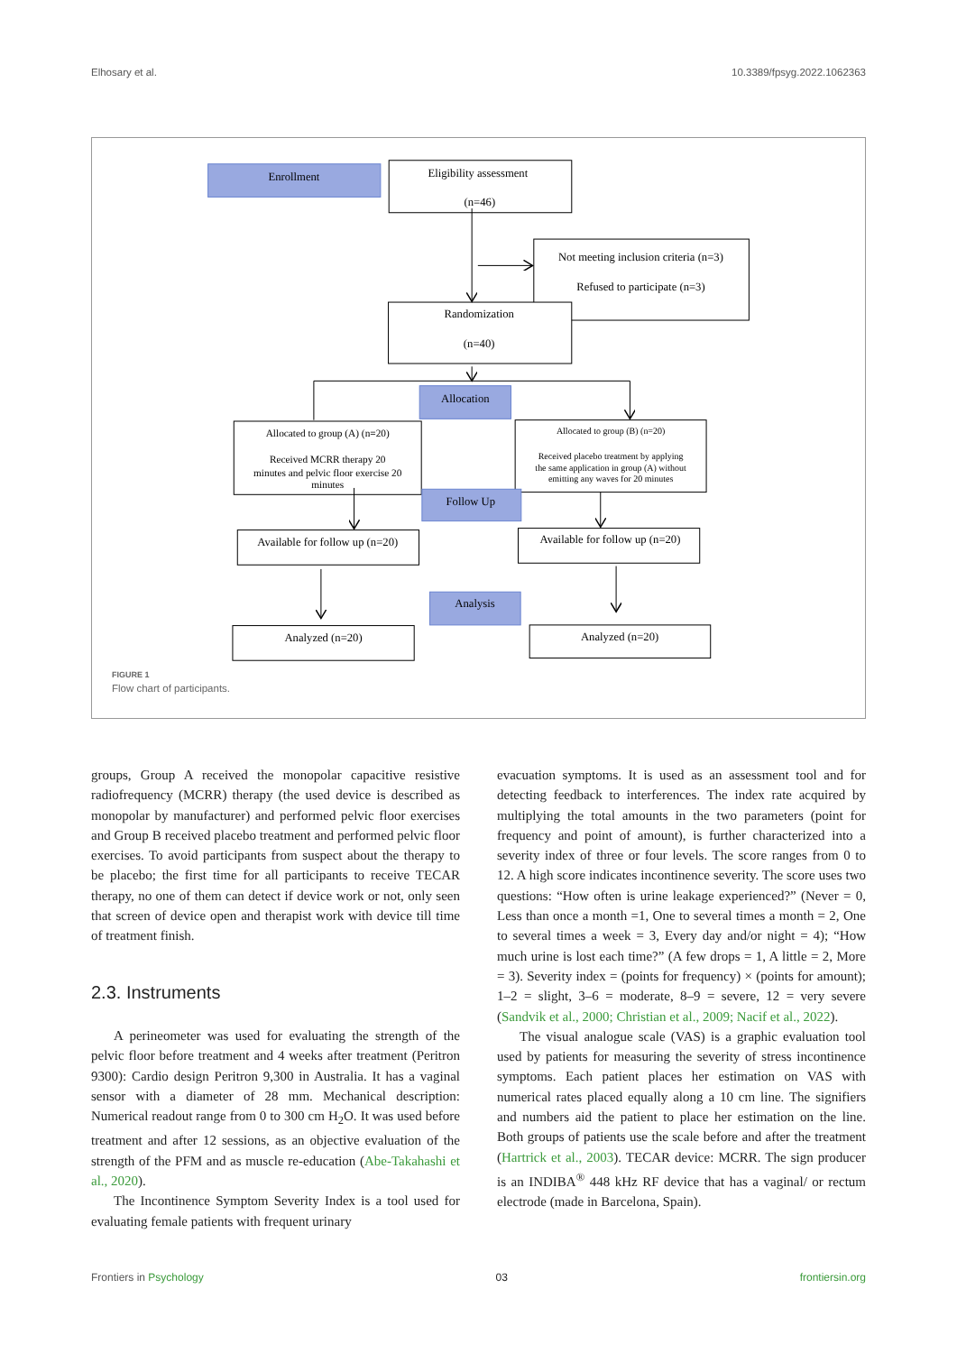Elhosary et al. 10.3389/fpsyg.2022.1062363
Enrollment
Eligibility assessment
(n=46)
Not meeting inclusion criteria (n=3)
Refused to participate (n=3)
Randomization
(n=40)
Allocation
Allocated to group (A) (n=20)
Received MCRR therapy 20
minutes and pelvic floor exercise 20
minutes
Allocated to group (B) (n=20)
Received placebo treatment by applying
the same application in group (A) without
emitting any waves for 20 minutes
Follow Up
Available for follow up (n=20)
Available for follow up (n=20)
Analysis
Analyzed (n=20)
Analyzed (n=20)
FIGURE 1
Flow chart of participants.
groups, Group A received the monopolar capacitive resistive radiofrequency (MCRR) therapy (the used device is described as monopolar by manufacturer) and performed pelvic floor exercises and Group B received placebo treatment and performed pelvic floor exercises. To avoid participants from suspect about the therapy to be placebo; the first time for all participants to receive TECAR therapy, no one of them can detect if device work or not, only seen that screen of device open and therapist work with device till time of treatment finish.
2.3. Instruments
A perineometer was used for evaluating the strength of the pelvic floor before treatment and 4 weeks after treatment (Peritron 9300): Cardio design Peritron 9,300 in Australia. It has a vaginal sensor with a diameter of 28 mm. Mechanical description: Numerical readout range from 0 to 300 cm H<sub>2</sub>O. It was used before treatment and after 12 sessions, as an objective evaluation of the strength of the PFM and as muscle re-education (Abe-Takahashi et al., 2020).
The Incontinence Symptom Severity Index is a tool used for evaluating female patients with frequent urinary
evacuation symptoms. It is used as an assessment tool and for detecting feedback to interferences. The index rate acquired by multiplying the total amounts in the two parameters (point for frequency and point of amount), is further characterized into a severity index of three or four levels. The score ranges from 0 to 12. A high score indicates incontinence severity. The score uses two questions: “How often is urine leakage experienced?” (Never = 0, Less than once a month =1, One to several times a month = 2, One to several times a week = 3, Every day and/or night = 4); “How much urine is lost each time?” (A few drops = 1, A little = 2, More = 3). Severity index = (points for frequency) × (points for amount); 1–2 = slight, 3–6 = moderate, 8–9 = severe, 12 = very severe (Sandvik et al., 2000; Christian et al., 2009; Nacif et al., 2022).
The visual analogue scale (VAS) is a graphic evaluation tool used by patients for measuring the severity of stress incontinence symptoms. Each patient places her estimation on VAS with numerical rates placed equally along a 10 cm line. The signifiers and numbers aid the patient to place her estimation on the line. Both groups of patients use the scale before and after the treatment (Hartrick et al., 2003). TECAR device: MCRR. The sign producer is an INDIBA<sup>®</sup> 448 kHz RF device that has a vaginal/ or rectum electrode (made in Barcelona, Spain).
Frontiers in Psychology 03 frontiersin.org